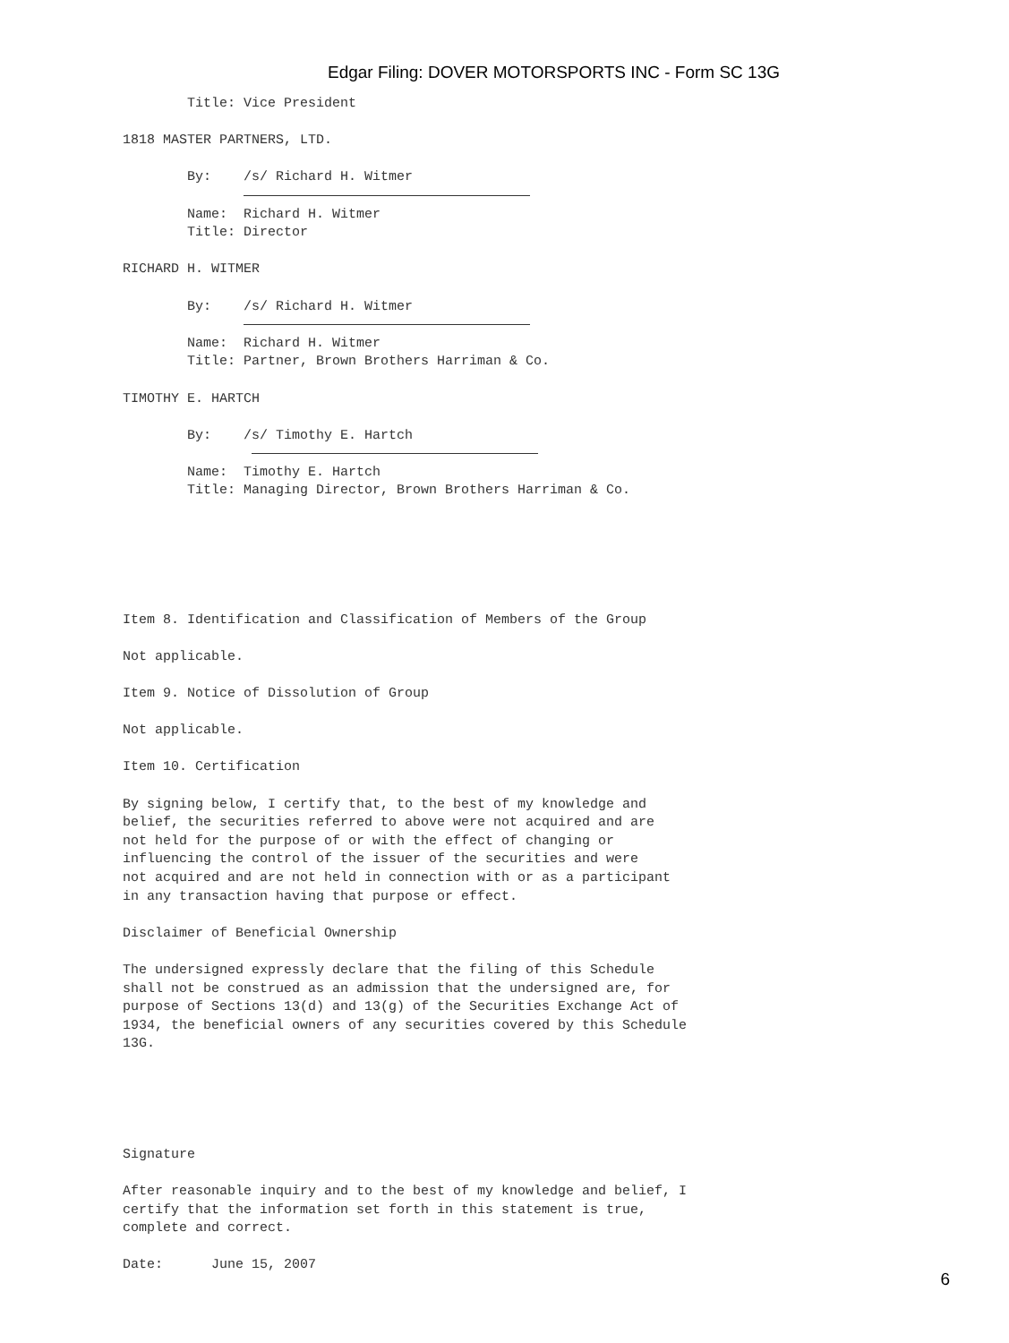Edgar Filing: DOVER MOTORSPORTS INC - Form SC 13G
Title: Vice President 1818 MASTER PARTNERS, LTD. By: /s/ Richard H. Witmer Name: Richard H. Witmer Title: Director RICHARD H. WITMER By: /s/ Richard H. Witmer Name: Richard H. Witmer Title: Partner, Brown Brothers Harriman & Co. TIMOTHY E. HARTCH By: /s/ Timothy E. Hartch Name: Timothy E. Hartch Title: Managing Director, Brown Brothers Harriman & Co. Item 8. Identification and Classification of Members of the Group Not applicable. Item 9. Notice of Dissolution of Group Not applicable. Item 10. Certification By signing below, I certify that, to the best of my knowledge and belief, the securities referred to above were not acquired and are not held for the purpose of or with the effect of changing or influencing the control of the issuer of the securities and were not acquired and are not held in connection with or as a participant in any transaction having that purpose or effect. Disclaimer of Beneficial Ownership The undersigned expressly declare that the filing of this Schedule shall not be construed as an admission that the undersigned are, for purpose of Sections 13(d) and 13(g) of the Securities Exchange Act of 1934, the beneficial owners of any securities covered by this Schedule 13G. Signature After reasonable inquiry and to the best of my knowledge and belief, I certify that the information set forth in this statement is true, complete and correct. Date: June 15, 2007
6